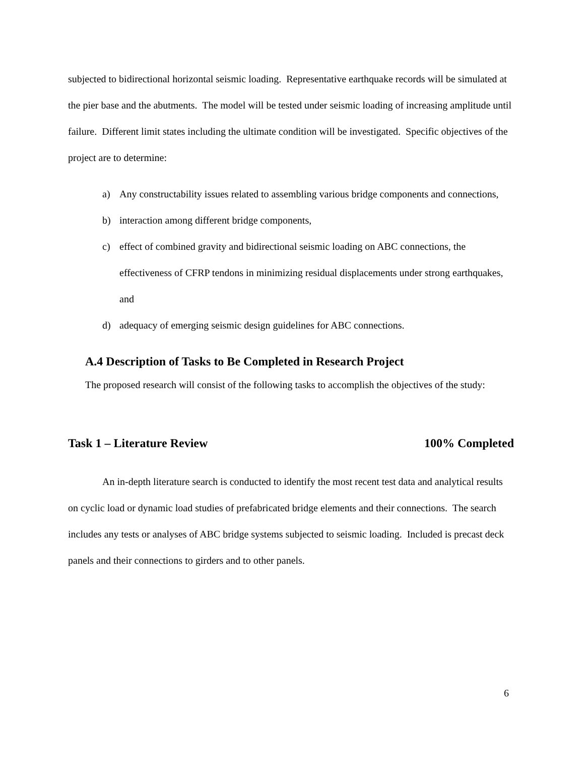subjected to bidirectional horizontal seismic loading. Representative earthquake records will be simulated at the pier base and the abutments. The model will be tested under seismic loading of increasing amplitude until failure. Different limit states including the ultimate condition will be investigated. Specific objectives of the project are to determine:
a) Any constructability issues related to assembling various bridge components and connections,
b) interaction among different bridge components,
c) effect of combined gravity and bidirectional seismic loading on ABC connections, the effectiveness of CFRP tendons in minimizing residual displacements under strong earthquakes, and
d) adequacy of emerging seismic design guidelines for ABC connections.
A.4 Description of Tasks to Be Completed in Research Project
The proposed research will consist of the following tasks to accomplish the objectives of the study:
Task 1 – Literature Review 100% Completed
An in-depth literature search is conducted to identify the most recent test data and analytical results on cyclic load or dynamic load studies of prefabricated bridge elements and their connections. The search includes any tests or analyses of ABC bridge systems subjected to seismic loading. Included is precast deck panels and their connections to girders and to other panels.
6